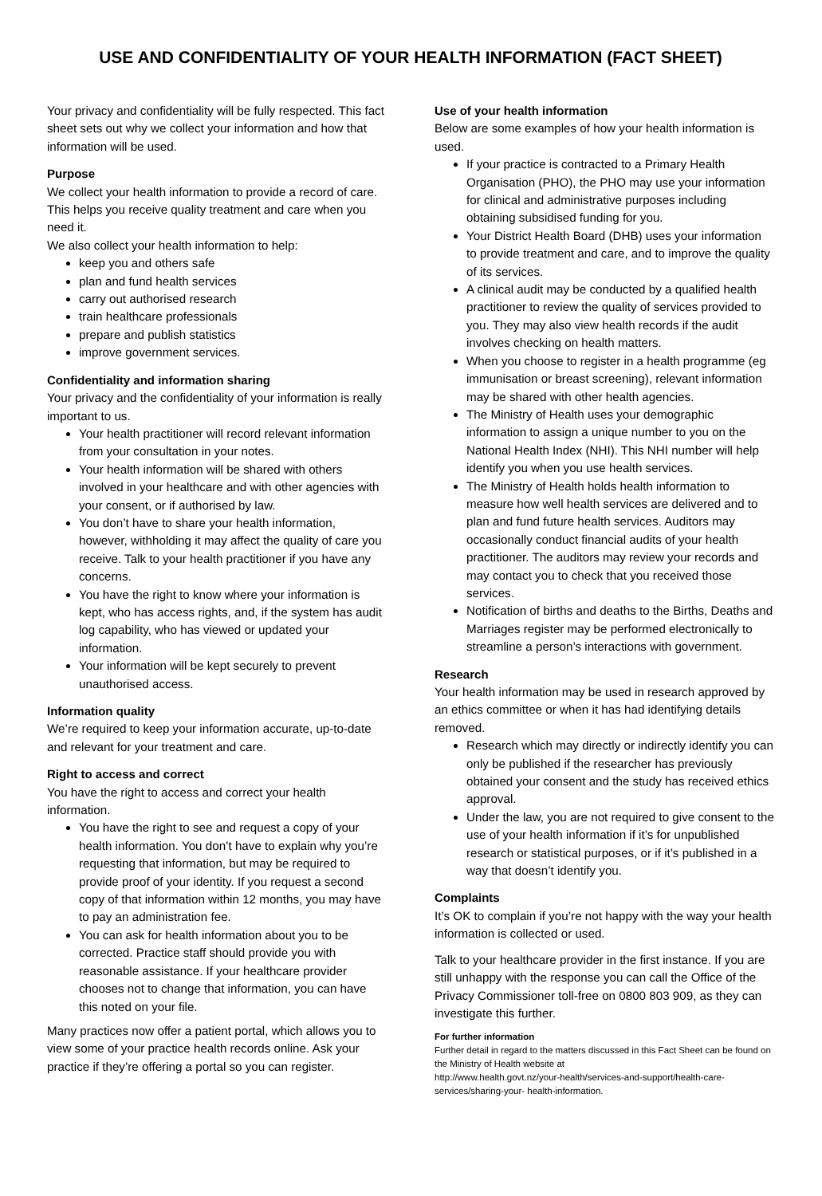USE AND CONFIDENTIALITY OF YOUR HEALTH INFORMATION (FACT SHEET)
Your privacy and confidentiality will be fully respected. This fact sheet sets out why we collect your information and how that information will be used.
Purpose
We collect your health information to provide a record of care. This helps you receive quality treatment and care when you need it.
We also collect your health information to help:
keep you and others safe
plan and fund health services
carry out authorised research
train healthcare professionals
prepare and publish statistics
improve government services.
Confidentiality and information sharing
Your privacy and the confidentiality of your information is really important to us.
Your health practitioner will record relevant information from your consultation in your notes.
Your health information will be shared with others involved in your healthcare and with other agencies with your consent, or if authorised by law.
You don’t have to share your health information, however, withholding it may affect the quality of care you receive. Talk to your health practitioner if you have any concerns.
You have the right to know where your information is kept, who has access rights, and, if the system has audit log capability, who has viewed or updated your information.
Your information will be kept securely to prevent unauthorised access.
Information quality
We’re required to keep your information accurate, up-to-date and relevant for your treatment and care.
Right to access and correct
You have the right to access and correct your health information.
You have the right to see and request a copy of your health information. You don’t have to explain why you’re requesting that information, but may be required to provide proof of your identity. If you request a second copy of that information within 12 months, you may have to pay an administration fee.
You can ask for health information about you to be corrected. Practice staff should provide you with reasonable assistance. If your healthcare provider chooses not to change that information, you can have this noted on your file.
Many practices now offer a patient portal, which allows you to view some of your practice health records online. Ask your practice if they’re offering a portal so you can register.
Use of your health information
Below are some examples of how your health information is used.
If your practice is contracted to a Primary Health Organisation (PHO), the PHO may use your information for clinical and administrative purposes including obtaining subsidised funding for you.
Your District Health Board (DHB) uses your information to provide treatment and care, and to improve the quality of its services.
A clinical audit may be conducted by a qualified health practitioner to review the quality of services provided to you. They may also view health records if the audit involves checking on health matters.
When you choose to register in a health programme (eg immunisation or breast screening), relevant information may be shared with other health agencies.
The Ministry of Health uses your demographic information to assign a unique number to you on the National Health Index (NHI). This NHI number will help identify you when you use health services.
The Ministry of Health holds health information to measure how well health services are delivered and to plan and fund future health services. Auditors may occasionally conduct financial audits of your health practitioner. The auditors may review your records and may contact you to check that you received those services.
Notification of births and deaths to the Births, Deaths and Marriages register may be performed electronically to streamline a person’s interactions with government.
Research
Your health information may be used in research approved by an ethics committee or when it has had identifying details removed.
Research which may directly or indirectly identify you can only be published if the researcher has previously obtained your consent and the study has received ethics approval.
Under the law, you are not required to give consent to the use of your health information if it’s for unpublished research or statistical purposes, or if it’s published in a way that doesn’t identify you.
Complaints
It’s OK to complain if you’re not happy with the way your health information is collected or used.
Talk to your healthcare provider in the first instance. If you are still unhappy with the response you can call the Office of the Privacy Commissioner toll-free on 0800 803 909, as they can investigate this further.
For further information
Further detail in regard to the matters discussed in this Fact Sheet can be found on the Ministry of Health website at
http://www.health.govt.nz/your-health/services-and-support/health-care-services/sharing-your- health-information.